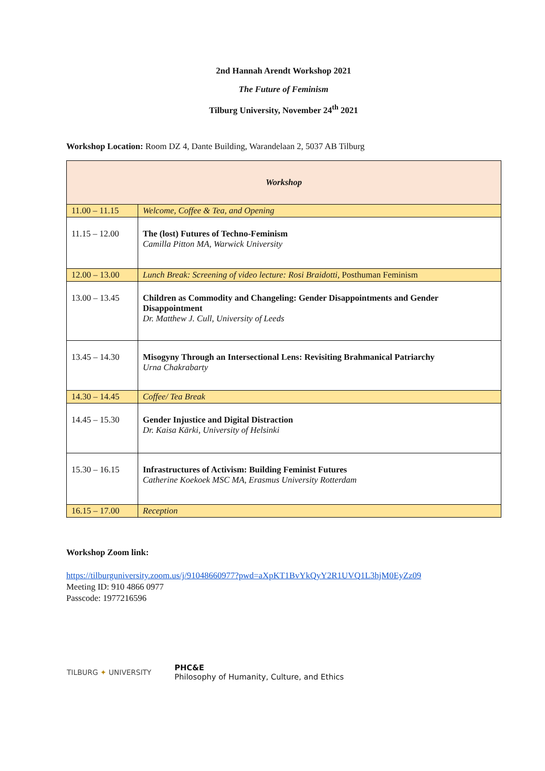2nd Hannah Arendt Workshop 2021
The Future of Feminism
Tilburg University, November 24<sup>th</sup> 2021
Workshop Location: Room DZ 4, Dante Building, Warandelaan 2, 5037 AB Tilburg
| Workshop | |
| 11.00 – 11.15 | Welcome, Coffee & Tea, and Opening |
| 11.15 – 12.00 | The (lost) Futures of Techno-Feminism Camilla Pitton MA, Warwick University |
| 12.00 – 13.00 | Lunch Break: Screening of video lecture: Rosi Braidotti, Posthuman Feminism |
| 13.00 – 13.45 | Children as Commodity and Changeling: Gender Disappointments and Gender Disappointment Dr. Matthew J. Cull, University of Leeds |
| 13.45 – 14.30 | Misogyny Through an Intersectional Lens: Revisiting Brahmanical Patriarchy Urna Chakrabarty |
| 14.30 – 14.45 | Coffee/ Tea Break |
| 14.45 – 15.30 | Gender Injustice and Digital Distraction Dr. Kaisa Kärki, University of Helsinki |
| 15.30 – 16.15 | Infrastructures of Activism: Building Feminist Futures Catherine Koekoek MSC MA, Erasmus University Rotterdam |
| 16.15 – 17.00 | Reception |
Workshop Zoom link:
https://tilburguniversity.zoom.us/j/91048660977?pwd=aXpKT1BvYkQyY2R1UVQ1L3hjM0EyZz09
Meeting ID: 910 4866 0977
Passcode: 1977216596
TILBURG ✦ UNIVERSITY
PHC&E
Philosophy of Humanity, Culture, and Ethics